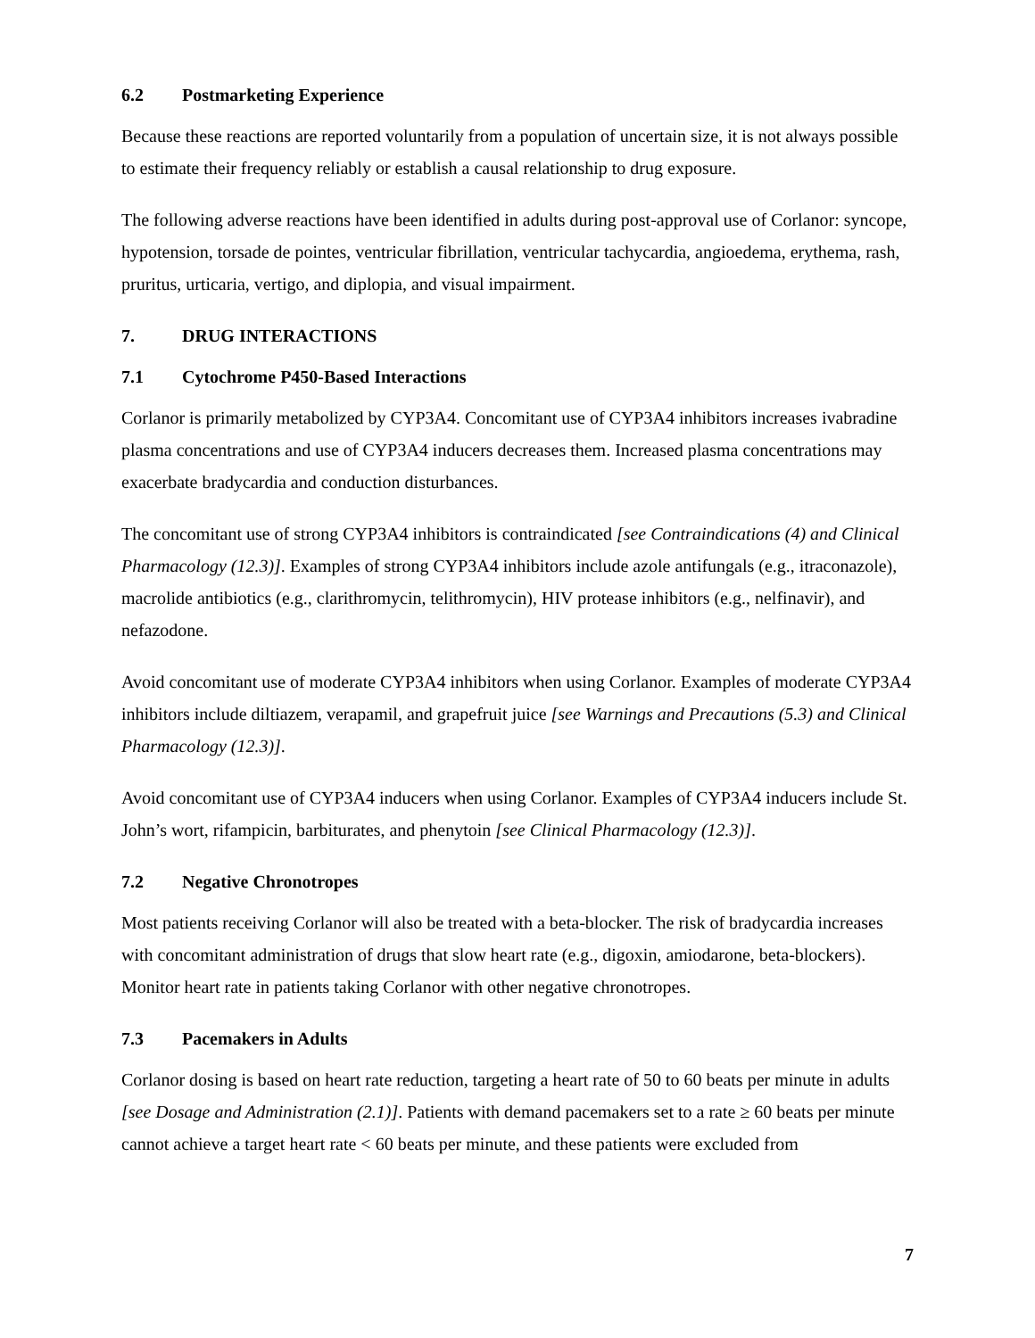6.2 Postmarketing Experience
Because these reactions are reported voluntarily from a population of uncertain size, it is not always possible to estimate their frequency reliably or establish a causal relationship to drug exposure.
The following adverse reactions have been identified in adults during post-approval use of Corlanor: syncope, hypotension, torsade de pointes, ventricular fibrillation, ventricular tachycardia, angioedema, erythema, rash, pruritus, urticaria, vertigo, and diplopia, and visual impairment.
7. DRUG INTERACTIONS
7.1 Cytochrome P450-Based Interactions
Corlanor is primarily metabolized by CYP3A4. Concomitant use of CYP3A4 inhibitors increases ivabradine plasma concentrations and use of CYP3A4 inducers decreases them. Increased plasma concentrations may exacerbate bradycardia and conduction disturbances.
The concomitant use of strong CYP3A4 inhibitors is contraindicated [see Contraindications (4) and Clinical Pharmacology (12.3)]. Examples of strong CYP3A4 inhibitors include azole antifungals (e.g., itraconazole), macrolide antibiotics (e.g., clarithromycin, telithromycin), HIV protease inhibitors (e.g., nelfinavir), and nefazodone.
Avoid concomitant use of moderate CYP3A4 inhibitors when using Corlanor. Examples of moderate CYP3A4 inhibitors include diltiazem, verapamil, and grapefruit juice [see Warnings and Precautions (5.3) and Clinical Pharmacology (12.3)].
Avoid concomitant use of CYP3A4 inducers when using Corlanor. Examples of CYP3A4 inducers include St. John’s wort, rifampicin, barbiturates, and phenytoin [see Clinical Pharmacology (12.3)].
7.2 Negative Chronotropes
Most patients receiving Corlanor will also be treated with a beta-blocker. The risk of bradycardia increases with concomitant administration of drugs that slow heart rate (e.g., digoxin, amiodarone, beta-blockers). Monitor heart rate in patients taking Corlanor with other negative chronotropes.
7.3 Pacemakers in Adults
Corlanor dosing is based on heart rate reduction, targeting a heart rate of 50 to 60 beats per minute in adults [see Dosage and Administration (2.1)]. Patients with demand pacemakers set to a rate ≥ 60 beats per minute cannot achieve a target heart rate < 60 beats per minute, and these patients were excluded from
7